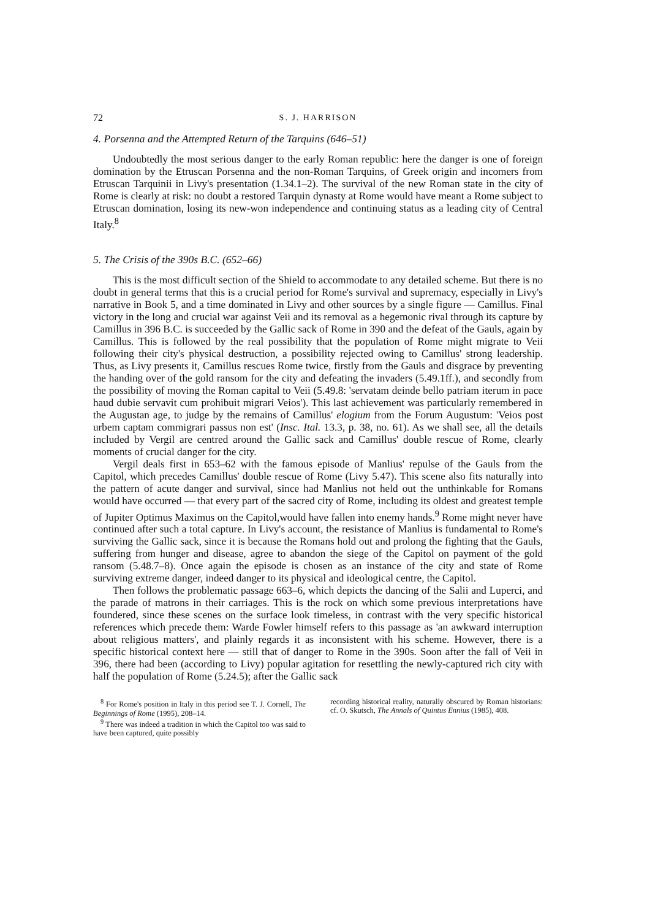72 S. J. HARRISON
4. Porsenna and the Attempted Return of the Tarquins (646–51)
Undoubtedly the most serious danger to the early Roman republic: here the danger is one of foreign domination by the Etruscan Porsenna and the non-Roman Tarquins, of Greek origin and incomers from Etruscan Tarquinii in Livy's presentation (1.34.1–2). The survival of the new Roman state in the city of Rome is clearly at risk: no doubt a restored Tarquin dynasty at Rome would have meant a Rome subject to Etruscan domination, losing its new-won independence and continuing status as a leading city of Central Italy.<sup>8</sup>
5. The Crisis of the 390s B.C. (652–66)
This is the most difficult section of the Shield to accommodate to any detailed scheme. But there is no doubt in general terms that this is a crucial period for Rome's survival and supremacy, especially in Livy's narrative in Book 5, and a time dominated in Livy and other sources by a single figure — Camillus. Final victory in the long and crucial war against Veii and its removal as a hegemonic rival through its capture by Camillus in 396 B.C. is succeeded by the Gallic sack of Rome in 390 and the defeat of the Gauls, again by Camillus. This is followed by the real possibility that the population of Rome might migrate to Veii following their city's physical destruction, a possibility rejected owing to Camillus' strong leadership. Thus, as Livy presents it, Camillus rescues Rome twice, firstly from the Gauls and disgrace by preventing the handing over of the gold ransom for the city and defeating the invaders (5.49.1ff.), and secondly from the possibility of moving the Roman capital to Veii (5.49.8: 'servatam deinde bello patriam iterum in pace haud dubie servavit cum prohibuit migrari Veios'). This last achievement was particularly remembered in the Augustan age, to judge by the remains of Camillus' elogium from the Forum Augustum: 'Veios post urbem captam commigrari passus non est' (Insc. Ital. 13.3, p. 38, no. 61). As we shall see, all the details included by Vergil are centred around the Gallic sack and Camillus' double rescue of Rome, clearly moments of crucial danger for the city.
Vergil deals first in 653–62 with the famous episode of Manlius' repulse of the Gauls from the Capitol, which precedes Camillus' double rescue of Rome (Livy 5.47). This scene also fits naturally into the pattern of acute danger and survival, since had Manlius not held out the unthinkable for Romans would have occurred — that every part of the sacred city of Rome, including its oldest and greatest temple of Jupiter Optimus Maximus on the Capitol,would have fallen into enemy hands.<sup>9</sup> Rome might never have continued after such a total capture. In Livy's account, the resistance of Manlius is fundamental to Rome's surviving the Gallic sack, since it is because the Romans hold out and prolong the fighting that the Gauls, suffering from hunger and disease, agree to abandon the siege of the Capitol on payment of the gold ransom (5.48.7–8). Once again the episode is chosen as an instance of the city and state of Rome surviving extreme danger, indeed danger to its physical and ideological centre, the Capitol.
Then follows the problematic passage 663–6, which depicts the dancing of the Salii and Luperci, and the parade of matrons in their carriages. This is the rock on which some previous interpretations have foundered, since these scenes on the surface look timeless, in contrast with the very specific historical references which precede them: Warde Fowler himself refers to this passage as 'an awkward interruption about religious matters', and plainly regards it as inconsistent with his scheme. However, there is a specific historical context here — still that of danger to Rome in the 390s. Soon after the fall of Veii in 396, there had been (according to Livy) popular agitation for resettling the newly-captured rich city with half the population of Rome (5.24.5); after the Gallic sack
<sup>8</sup> For Rome's position in Italy in this period see T. J. Cornell, The Beginnings of Rome (1995), 208–14.
<sup>9</sup> There was indeed a tradition in which the Capitol too was said to have been captured, quite possibly
recording historical reality, naturally obscured by Roman historians: cf. O. Skutsch, The Annals of Quintus Ennius (1985), 408.